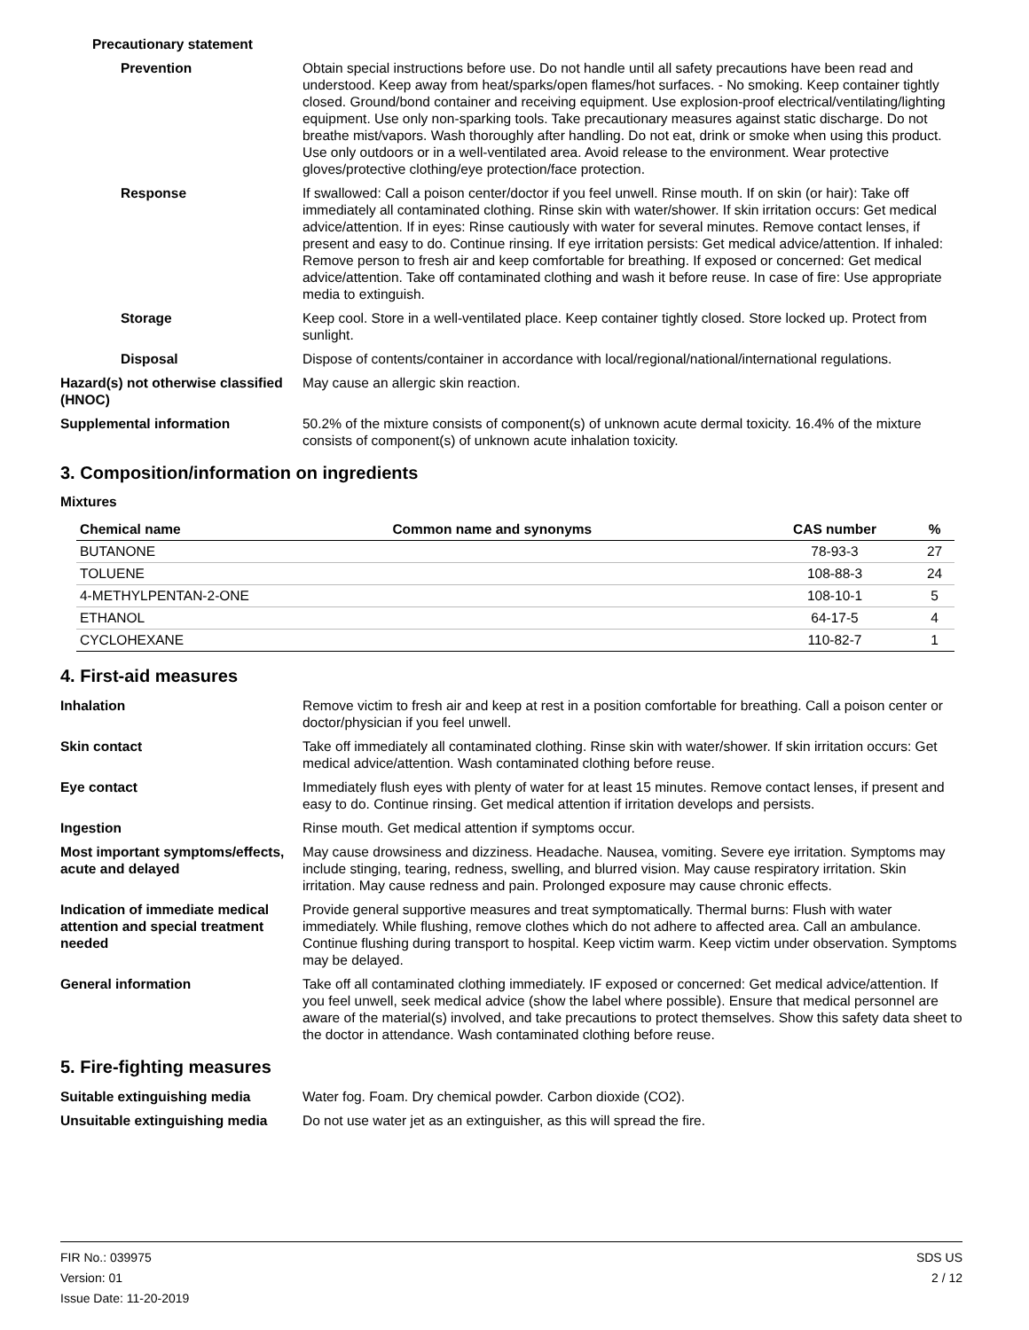Precautionary statement
Prevention Obtain special instructions before use. Do not handle until all safety precautions have been read and understood. Keep away from heat/sparks/open flames/hot surfaces. - No smoking. Keep container tightly closed. Ground/bond container and receiving equipment. Use explosion-proof electrical/ventilating/lighting equipment. Use only non-sparking tools. Take precautionary measures against static discharge. Do not breathe mist/vapors. Wash thoroughly after handling. Do not eat, drink or smoke when using this product. Use only outdoors or in a well-ventilated area. Avoid release to the environment. Wear protective gloves/protective clothing/eye protection/face protection.
Response If swallowed: Call a poison center/doctor if you feel unwell. Rinse mouth. If on skin (or hair): Take off immediately all contaminated clothing. Rinse skin with water/shower. If skin irritation occurs: Get medical advice/attention. If in eyes: Rinse cautiously with water for several minutes. Remove contact lenses, if present and easy to do. Continue rinsing. If eye irritation persists: Get medical advice/attention. If inhaled: Remove person to fresh air and keep comfortable for breathing. If exposed or concerned: Get medical advice/attention. Take off contaminated clothing and wash it before reuse. In case of fire: Use appropriate media to extinguish.
Storage Keep cool. Store in a well-ventilated place. Keep container tightly closed. Store locked up. Protect from sunlight.
Disposal Dispose of contents/container in accordance with local/regional/national/international regulations.
Hazard(s) not otherwise classified (HNOC)
May cause an allergic skin reaction.
Supplemental information 50.2% of the mixture consists of component(s) of unknown acute dermal toxicity. 16.4% of the mixture consists of component(s) of unknown acute inhalation toxicity.
3. Composition/information on ingredients
Mixtures
| Chemical name | Common name and synonyms | CAS number | % |
| --- | --- | --- | --- |
| BUTANONE | | 78-93-3 | 27 |
| TOLUENE | | 108-88-3 | 24 |
| 4-METHYLPENTAN-2-ONE | | 108-10-1 | 5 |
| ETHANOL | | 64-17-5 | 4 |
| CYCLOHEXANE | | 110-82-7 | 1 |
4. First-aid measures
Inhalation Remove victim to fresh air and keep at rest in a position comfortable for breathing. Call a poison center or doctor/physician if you feel unwell.
Skin contact Take off immediately all contaminated clothing. Rinse skin with water/shower. If skin irritation occurs: Get medical advice/attention. Wash contaminated clothing before reuse.
Eye contact Immediately flush eyes with plenty of water for at least 15 minutes. Remove contact lenses, if present and easy to do. Continue rinsing. Get medical attention if irritation develops and persists.
Ingestion Rinse mouth. Get medical attention if symptoms occur.
Most important symptoms/effects, acute and delayed
May cause drowsiness and dizziness. Headache. Nausea, vomiting. Severe eye irritation. Symptoms may include stinging, tearing, redness, swelling, and blurred vision. May cause respiratory irritation. Skin irritation. May cause redness and pain. Prolonged exposure may cause chronic effects.
Indication of immediate medical attention and special treatment needed
Provide general supportive measures and treat symptomatically. Thermal burns: Flush with water immediately. While flushing, remove clothes which do not adhere to affected area. Call an ambulance. Continue flushing during transport to hospital. Keep victim warm. Keep victim under observation. Symptoms may be delayed.
General information Take off all contaminated clothing immediately. IF exposed or concerned: Get medical advice/attention. If you feel unwell, seek medical advice (show the label where possible). Ensure that medical personnel are aware of the material(s) involved, and take precautions to protect themselves. Show this safety data sheet to the doctor in attendance. Wash contaminated clothing before reuse.
5. Fire-fighting measures
Suitable extinguishing media Water fog. Foam. Dry chemical powder. Carbon dioxide (CO2).
Unsuitable extinguishing media
Do not use water jet as an extinguisher, as this will spread the fire.
FIR No.: 039975
Version: 01
Issue Date: 11-20-2019
SDS US
2 / 12